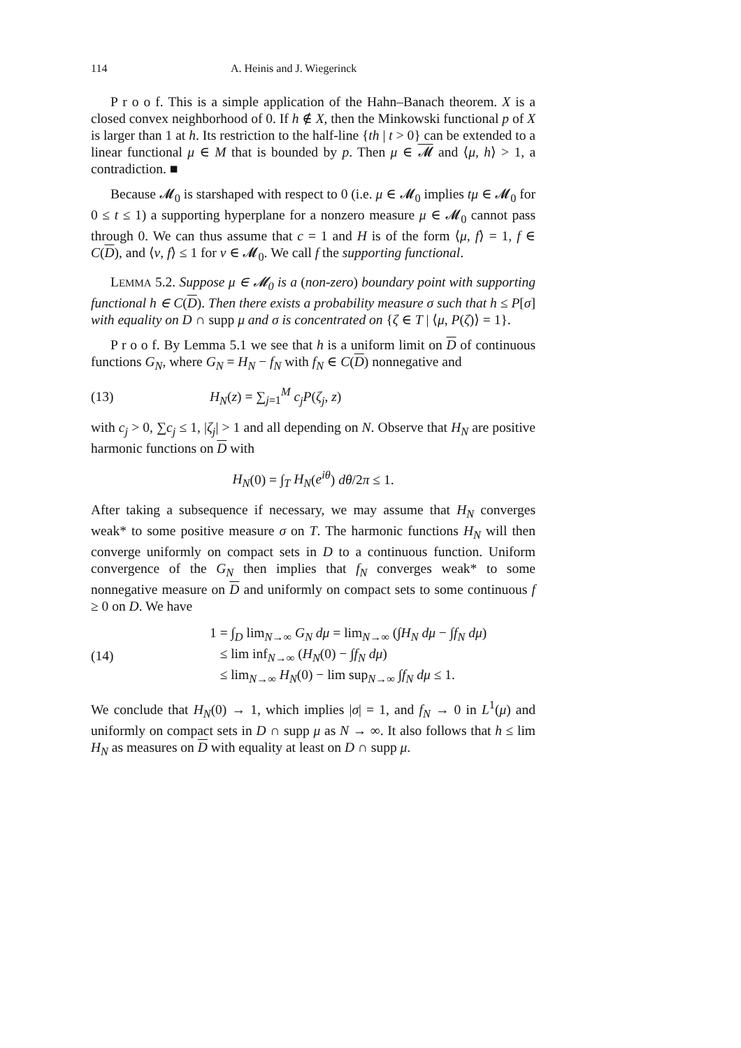114 A. Heinis and J. Wiegerinck
P r o o f. This is a simple application of the Hahn–Banach theorem. X is a closed convex neighborhood of 0. If h ∉ X, then the Minkowski functional p of X is larger than 1 at h. Its restriction to the half-line {th | t > 0} can be extended to a linear functional μ ∈ M that is bounded by p. Then μ ∈ 𝓜 and ⟨μ, h⟩ > 1, a contradiction. ■
Because 𝓜<sub>0</sub> is starshaped with respect to 0 (i.e. μ ∈ 𝓜<sub>0</sub> implies tμ ∈ 𝓜<sub>0</sub> for 0 ≤ t ≤ 1) a supporting hyperplane for a nonzero measure μ ∈ 𝓜<sub>0</sub> cannot pass through 0. We can thus assume that c = 1 and H is of the form ⟨μ, f⟩ = 1, f ∈ C(D), and ⟨ν, f⟩ ≤ 1 for ν ∈ 𝓜<sub>0</sub>. We call f the supporting functional.
LEMMA 5.2. Suppose μ ∈ 𝓜<sub>0</sub> is a (non-zero) boundary point with supporting functional h ∈ C(D). Then there exists a probability measure σ such that h ≤ P[σ] with equality on D ∩ supp μ and σ is concentrated on {ζ ∈ T | ⟨μ, P(ζ)⟩ = 1}.
P r o o f. By Lemma 5.1 we see that h is a uniform limit on D of continuous functions G<sub>N</sub>, where G<sub>N</sub> = H<sub>N</sub> − f<sub>N</sub> with f<sub>N</sub> ∈ C(D) nonnegative and
(13) H<sub>N</sub>(z) = ∑<sub>j=1</sub><sup>M</sup> c<sub>j</sub>P(ζ<sub>j</sub>, z)
with c<sub>j</sub> > 0, ∑c<sub>j</sub> ≤ 1, |ζ<sub>j</sub>| > 1 and all depending on N. Observe that H<sub>N</sub> are positive harmonic functions on D with
H<sub>N</sub>(0) = ∫<sub>T</sub> H<sub>N</sub>(e<sup>iθ</sup>) dθ/2π ≤ 1.
After taking a subsequence if necessary, we may assume that H<sub>N</sub> converges weak* to some positive measure σ on T. The harmonic functions H<sub>N</sub> will then converge uniformly on compact sets in D to a continuous function. Uniform convergence of the G<sub>N</sub> then implies that f<sub>N</sub> converges weak* to some nonnegative measure on D and uniformly on compact sets to some continuous f ≥ 0 on D. We have
(14) 1 = ∫<sub>D</sub> lim<sub>N→∞</sub> G<sub>N</sub> dμ = lim<sub>N→∞</sub> (∫H<sub>N</sub> dμ − ∫f<sub>N</sub> dμ)
≤ lim inf<sub>N→∞</sub> (H<sub>N</sub>(0) − ∫f<sub>N</sub> dμ)
≤ lim<sub>N→∞</sub> H<sub>N</sub>(0) − lim sup<sub>N→∞</sub> ∫f<sub>N</sub> dμ ≤ 1.
We conclude that H<sub>N</sub>(0) → 1, which implies |σ| = 1, and f<sub>N</sub> → 0 in L<sup>1</sup>(μ) and uniformly on compact sets in D ∩ supp μ as N → ∞. It also follows that h ≤ lim H<sub>N</sub> as measures on D with equality at least on D ∩ supp μ.